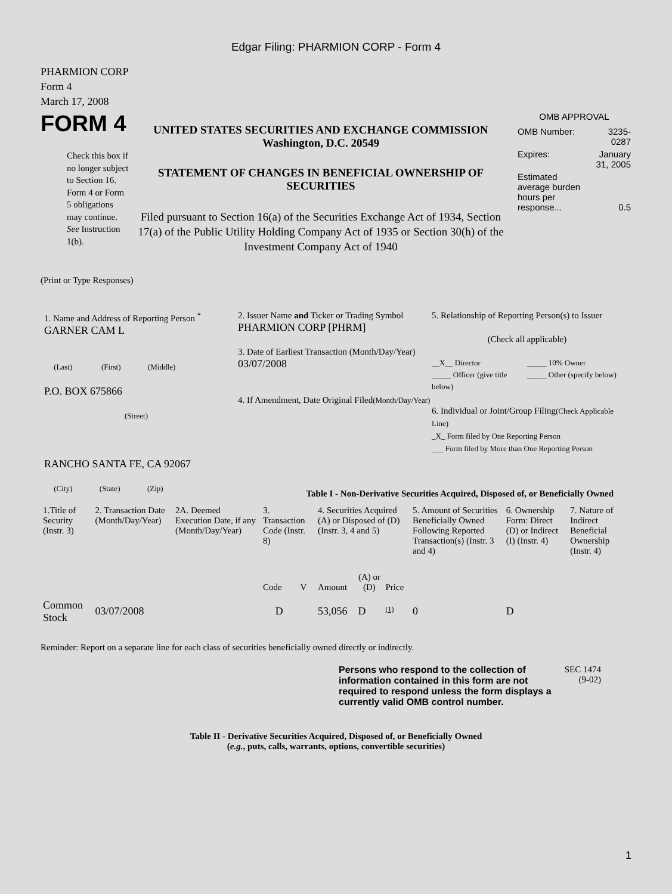Edgar Filing: PHARMION CORP - Form 4
PHARMION CORP
Form 4
March 17, 2008
FORM 4
Check this box if no longer subject to Section 16. Form 4 or Form 5 obligations may continue. See Instruction 1(b).
UNITED STATES SECURITIES AND EXCHANGE COMMISSION
Washington, D.C. 20549
STATEMENT OF CHANGES IN BENEFICIAL OWNERSHIP OF SECURITIES
Filed pursuant to Section 16(a) of the Securities Exchange Act of 1934, Section 17(a) of the Public Utility Holding Company Act of 1935 or Section 30(h) of the Investment Company Act of 1940
OMB APPROVAL
| OMB Number: | 3235-0287 |
| Expires: | January 31, 2005 |
| Estimated average burden hours per response... | 0.5 |
(Print or Type Responses)
1. Name and Address of Reporting Person <sup>*</sup>
GARNER CAM L
(Last) (First) (Middle)
P.O. BOX 675866
(Street)
RANCHO SANTA FE, CA 92067
(City) (State) (Zip)
2. Issuer Name and Ticker or Trading Symbol
PHARMION CORP [PHRM]
3. Date of Earliest Transaction (Month/Day/Year)
03/07/2008
4. If Amendment, Date Original Filed(Month/Day/Year)
5. Relationship of Reporting Person(s) to Issuer
(Check all applicable)
__X__ Director
_____ Officer (give title below)
_____ 10% Owner
_____ Other (specify below)
6. Individual or Joint/Group Filing(Check Applicable Line)
_X_ Form filed by One Reporting Person
___ Form filed by More than One Reporting Person
Table I - Non-Derivative Securities Acquired, Disposed of, or Beneficially Owned
| 1.Title of Security (Instr. 3) | 2. Transaction Date (Month/Day/Year) | 2A. Deemed Execution Date, if any (Month/Day/Year) | 3. Transaction Code (Instr. 8) | | 4. Securities Acquired (A) or Disposed of (D) (Instr. 3, 4 and 5) | | | 5. Amount of Securities Beneficially Owned Following Reported Transaction(s) (Instr. 3 and 4) | 6. Ownership Form: Direct (D) or Indirect (I) (Instr. 4) | 7. Nature of Indirect Beneficial Ownership (Instr. 4) |
| | | | Code | V | Amount | (A) or (D) | Price | | | |
| Common Stock | 03/07/2008 | | D | | 53,056 | D | (1) | 0 | D | |
Reminder: Report on a separate line for each class of securities beneficially owned directly or indirectly.
Persons who respond to the collection of information contained in this form are not required to respond unless the form displays a currently valid OMB control number.
SEC 1474 (9-02)
Table II - Derivative Securities Acquired, Disposed of, or Beneficially Owned
(e.g., puts, calls, warrants, options, convertible securities)
1